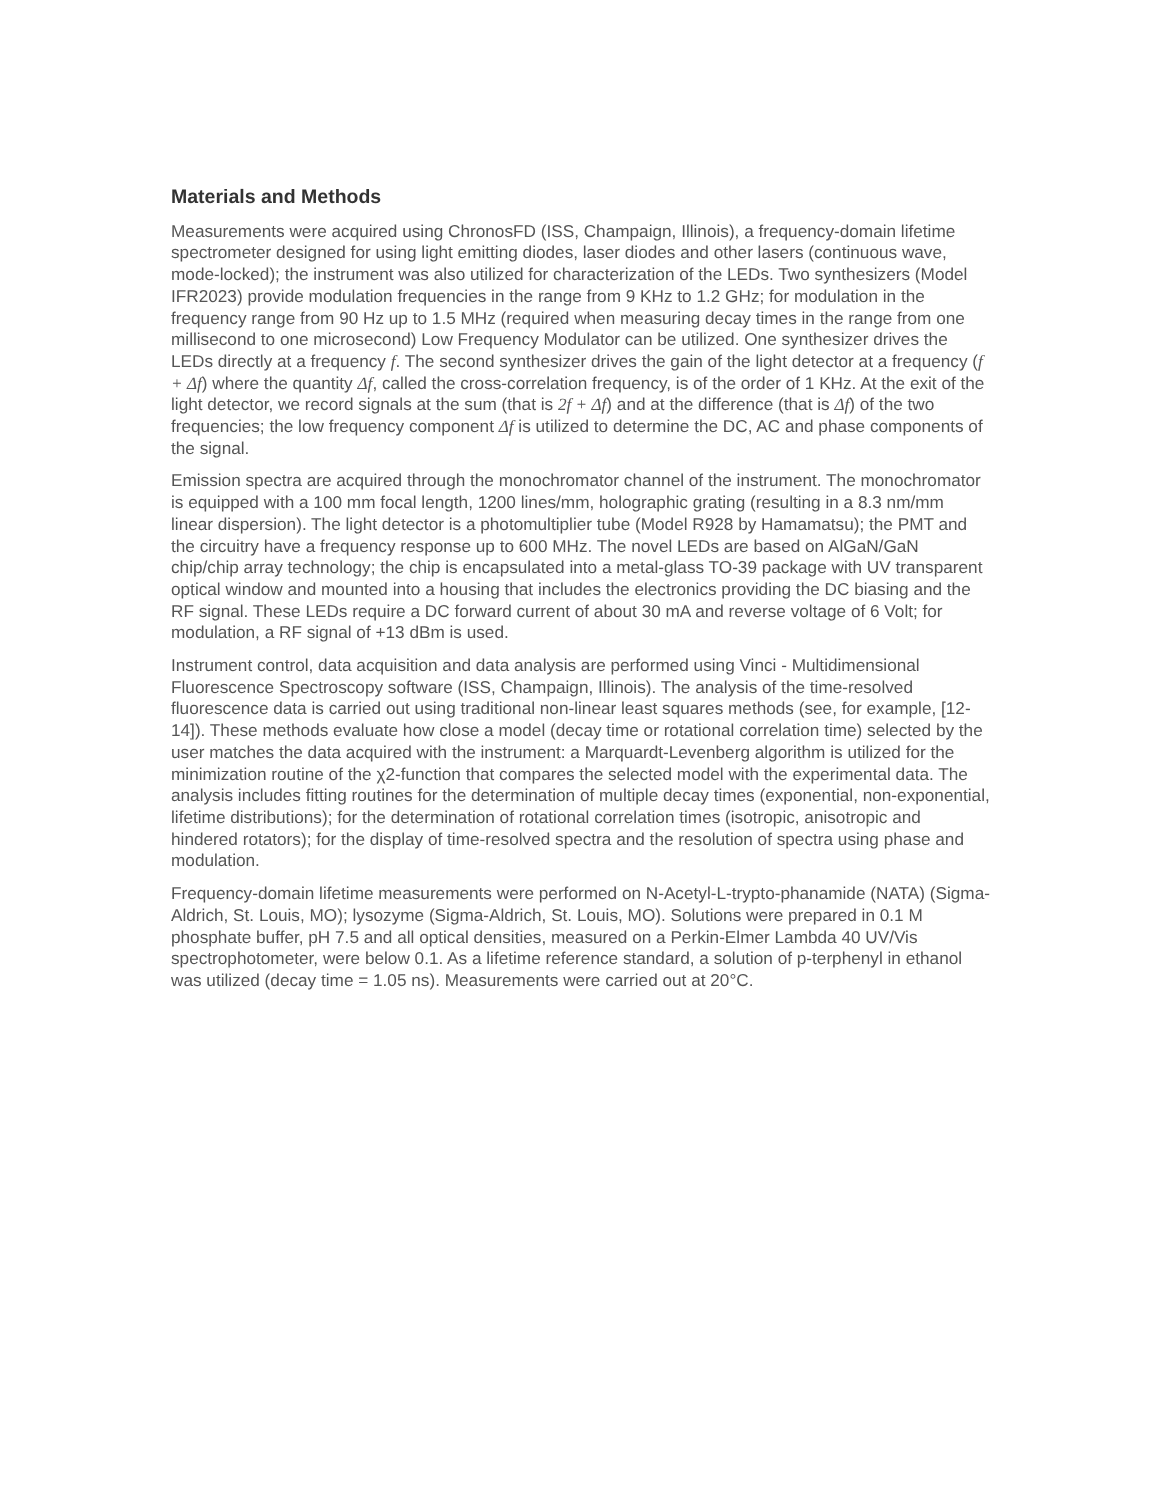Materials and Methods
Measurements were acquired using ChronosFD (ISS, Champaign, Illinois), a frequency-domain lifetime spectrometer designed for using light emitting diodes, laser diodes and other lasers (continuous wave, mode-locked); the instrument was also utilized for characterization of the LEDs. Two synthesizers (Model IFR2023) provide modulation frequencies in the range from 9 KHz to 1.2 GHz; for modulation in the frequency range from 90 Hz up to 1.5 MHz (required when measuring decay times in the range from one millisecond to one microsecond) Low Frequency Modulator can be utilized. One synthesizer drives the LEDs directly at a frequency f. The second synthesizer drives the gain of the light detector at a frequency (f + Δf) where the quantity Δf, called the cross-correlation frequency, is of the order of 1 KHz. At the exit of the light detector, we record signals at the sum (that is 2f + Δf) and at the difference (that is Δf) of the two frequencies; the low frequency component Δf is utilized to determine the DC, AC and phase components of the signal.
Emission spectra are acquired through the monochromator channel of the instrument. The monochromator is equipped with a 100 mm focal length, 1200 lines/mm, holographic grating (resulting in a 8.3 nm/mm linear dispersion). The light detector is a photomultiplier tube (Model R928 by Hamamatsu); the PMT and the circuitry have a frequency response up to 600 MHz. The novel LEDs are based on AlGaN/GaN chip/chip array technology; the chip is encapsulated into a metal-glass TO-39 package with UV transparent optical window and mounted into a housing that includes the electronics providing the DC biasing and the RF signal. These LEDs require a DC forward current of about 30 mA and reverse voltage of 6 Volt; for modulation, a RF signal of +13 dBm is used.
Instrument control, data acquisition and data analysis are performed using Vinci - Multidimensional Fluorescence Spectroscopy software (ISS, Champaign, Illinois). The analysis of the time-resolved fluorescence data is carried out using traditional non-linear least squares methods (see, for example, [12-14]). These methods evaluate how close a model (decay time or rotational correlation time) selected by the user matches the data acquired with the instrument: a Marquardt-Levenberg algorithm is utilized for the minimization routine of the χ2-function that compares the selected model with the experimental data. The analysis includes fitting routines for the determination of multiple decay times (exponential, non-exponential, lifetime distributions); for the determination of rotational correlation times (isotropic, anisotropic and hindered rotators); for the display of time-resolved spectra and the resolution of spectra using phase and modulation.
Frequency-domain lifetime measurements were performed on N-Acetyl-L-trypto-phanamide (NATA) (Sigma-Aldrich, St. Louis, MO); lysozyme (Sigma-Aldrich, St. Louis, MO). Solutions were prepared in 0.1 M phosphate buffer, pH 7.5 and all optical densities, measured on a Perkin-Elmer Lambda 40 UV/Vis spectrophotometer, were below 0.1. As a lifetime reference standard, a solution of p-terphenyl in ethanol was utilized (decay time = 1.05 ns). Measurements were carried out at 20°C.